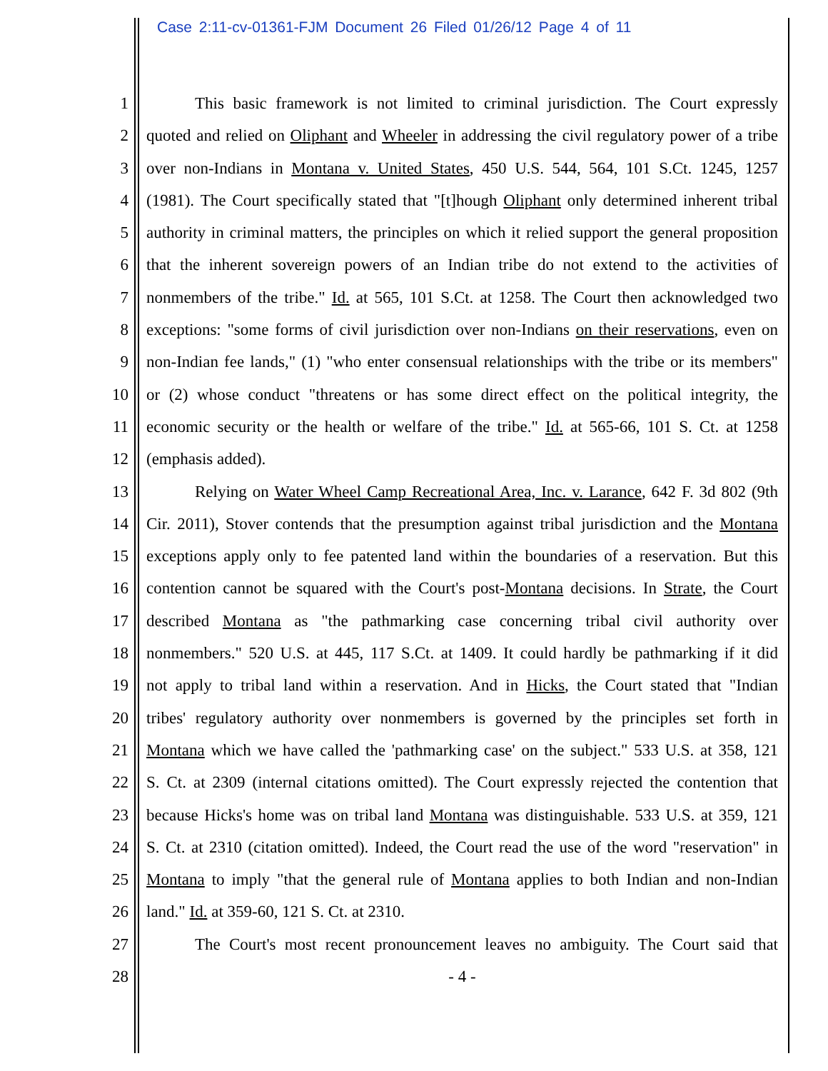Case 2:11-cv-01361-FJM Document 26 Filed 01/26/12 Page 4 of 11
1 This basic framework is not limited to criminal jurisdiction. The Court expressly
2 quoted and relied on Oliphant and Wheeler in addressing the civil regulatory power of a tribe
3 over non-Indians in Montana v. United States, 450 U.S. 544, 564, 101 S.Ct. 1245, 1257
4 (1981). The Court specifically stated that "[t]hough Oliphant only determined inherent tribal
5 authority in criminal matters, the principles on which it relied support the general proposition
6 that the inherent sovereign powers of an Indian tribe do not extend to the activities of
7 nonmembers of the tribe." Id. at 565, 101 S.Ct. at 1258. The Court then acknowledged two
8 exceptions: "some forms of civil jurisdiction over non-Indians on their reservations, even on
9 non-Indian fee lands," (1) "who enter consensual relationships with the tribe or its members"
10 or (2) whose conduct "threatens or has some direct effect on the political integrity, the
11 economic security or the health or welfare of the tribe." Id. at 565-66, 101 S. Ct. at 1258
12 (emphasis added).
13 Relying on Water Wheel Camp Recreational Area, Inc. v. Larance, 642 F. 3d 802 (9th
14 Cir. 2011), Stover contends that the presumption against tribal jurisdiction and the Montana
15 exceptions apply only to fee patented land within the boundaries of a reservation. But this
16 contention cannot be squared with the Court's post-Montana decisions. In Strate, the Court
17 described Montana as "the pathmarking case concerning tribal civil authority over
18 nonmembers." 520 U.S. at 445, 117 S.Ct. at 1409. It could hardly be pathmarking if it did
19 not apply to tribal land within a reservation. And in Hicks, the Court stated that "Indian
20 tribes' regulatory authority over nonmembers is governed by the principles set forth in
21 Montana which we have called the 'pathmarking case' on the subject." 533 U.S. at 358, 121
22 S. Ct. at 2309 (internal citations omitted). The Court expressly rejected the contention that
23 because Hicks's home was on tribal land Montana was distinguishable. 533 U.S. at 359, 121
24 S. Ct. at 2310 (citation omitted). Indeed, the Court read the use of the word "reservation" in
25 Montana to imply "that the general rule of Montana applies to both Indian and non-Indian
26 land." Id. at 359-60, 121 S. Ct. at 2310.
27 The Court's most recent pronouncement leaves no ambiguity. The Court said that
28 - 4 -